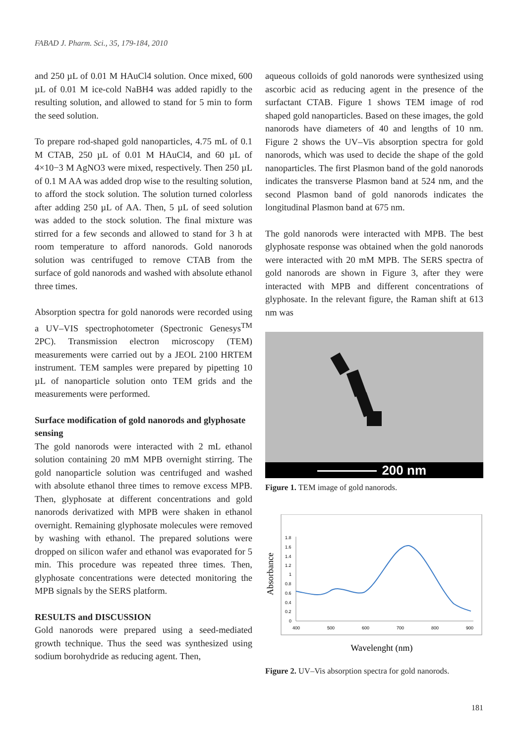FABAD J. Pharm. Sci., 35, 179-184, 2010
and 250 µL of 0.01 M HAuCl4 solution. Once mixed, 600 µL of 0.01 M ice-cold NaBH4 was added rapidly to the resulting solution, and allowed to stand for 5 min to form the seed solution.
To prepare rod-shaped gold nanoparticles, 4.75 mL of 0.1 M CTAB, 250 µL of 0.01 M HAuCl4, and 60 µL of 4×10−3 M AgNO3 were mixed, respectively. Then 250 µL of 0.1 M AA was added drop wise to the resulting solution, to afford the stock solution. The solution turned colorless after adding 250 µL of AA. Then, 5 µL of seed solution was added to the stock solution. The final mixture was stirred for a few seconds and allowed to stand for 3 h at room temperature to afford nanorods. Gold nanorods solution was centrifuged to remove CTAB from the surface of gold nanorods and washed with absolute ethanol three times.
Absorption spectra for gold nanorods were recorded using a UV–VIS spectrophotometer (Spectronic Genesys<sup>TM</sup> 2PC). Transmission electron microscopy (TEM) measurements were carried out by a JEOL 2100 HRTEM instrument. TEM samples were prepared by pipetting 10 µL of nanoparticle solution onto TEM grids and the measurements were performed.
Surface modification of gold nanorods and glyphosate sensing
The gold nanorods were interacted with 2 mL ethanol solution containing 20 mM MPB overnight stirring. The gold nanoparticle solution was centrifuged and washed with absolute ethanol three times to remove excess MPB. Then, glyphosate at different concentrations and gold nanorods derivatized with MPB were shaken in ethanol overnight. Remaining glyphosate molecules were removed by washing with ethanol. The prepared solutions were dropped on silicon wafer and ethanol was evaporated for 5 min. This procedure was repeated three times. Then, glyphosate concentrations were detected monitoring the MPB signals by the SERS platform.
RESULTS and DISCUSSION
Gold nanorods were prepared using a seed-mediated growth technique. Thus the seed was synthesized using sodium borohydride as reducing agent. Then,
aqueous colloids of gold nanorods were synthesized using ascorbic acid as reducing agent in the presence of the surfactant CTAB. Figure 1 shows TEM image of rod shaped gold nanoparticles. Based on these images, the gold nanorods have diameters of 40 and lengths of 10 nm. Figure 2 shows the UV–Vis absorption spectra for gold nanorods, which was used to decide the shape of the gold nanoparticles. The first Plasmon band of the gold nanorods indicates the transverse Plasmon band at 524 nm, and the second Plasmon band of gold nanorods indicates the longitudinal Plasmon band at 675 nm.
The gold nanorods were interacted with MPB. The best glyphosate response was obtained when the gold nanorods were interacted with 20 mM MPB. The SERS spectra of gold nanorods are shown in Figure 3, after they were interacted with MPB and different concentrations of glyphosate. In the relevant figure, the Raman shift at 613 nm was
200 nm
Figure 1. TEM image of gold nanorods.
Absorbance
1.8
1.6
1.4
1.2
1
0.8
0.6
0.4
0.2
0
400
500
600
700
800
900
Wavelenght (nm)
Figure 2. UV–Vis absorption spectra for gold nanorods.
181